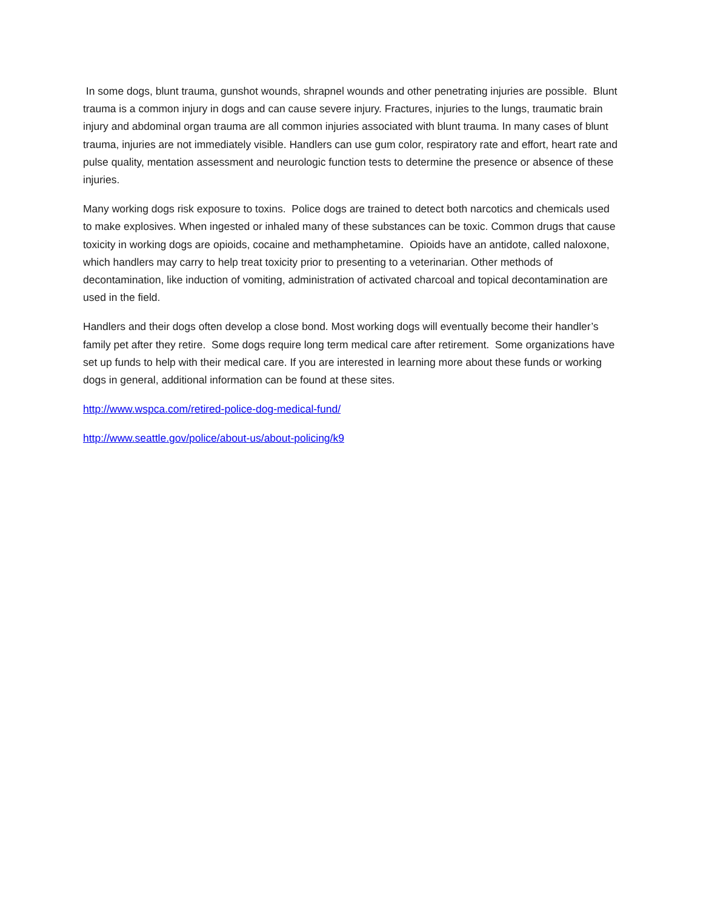In some dogs, blunt trauma, gunshot wounds, shrapnel wounds and other penetrating injuries are possible. Blunt trauma is a common injury in dogs and can cause severe injury. Fractures, injuries to the lungs, traumatic brain injury and abdominal organ trauma are all common injuries associated with blunt trauma. In many cases of blunt trauma, injuries are not immediately visible. Handlers can use gum color, respiratory rate and effort, heart rate and pulse quality, mentation assessment and neurologic function tests to determine the presence or absence of these injuries.
Many working dogs risk exposure to toxins. Police dogs are trained to detect both narcotics and chemicals used to make explosives. When ingested or inhaled many of these substances can be toxic. Common drugs that cause toxicity in working dogs are opioids, cocaine and methamphetamine. Opioids have an antidote, called naloxone, which handlers may carry to help treat toxicity prior to presenting to a veterinarian. Other methods of decontamination, like induction of vomiting, administration of activated charcoal and topical decontamination are used in the field.
Handlers and their dogs often develop a close bond. Most working dogs will eventually become their handler’s family pet after they retire. Some dogs require long term medical care after retirement. Some organizations have set up funds to help with their medical care. If you are interested in learning more about these funds or working dogs in general, additional information can be found at these sites.
http://www.wspca.com/retired-police-dog-medical-fund/
http://www.seattle.gov/police/about-us/about-policing/k9